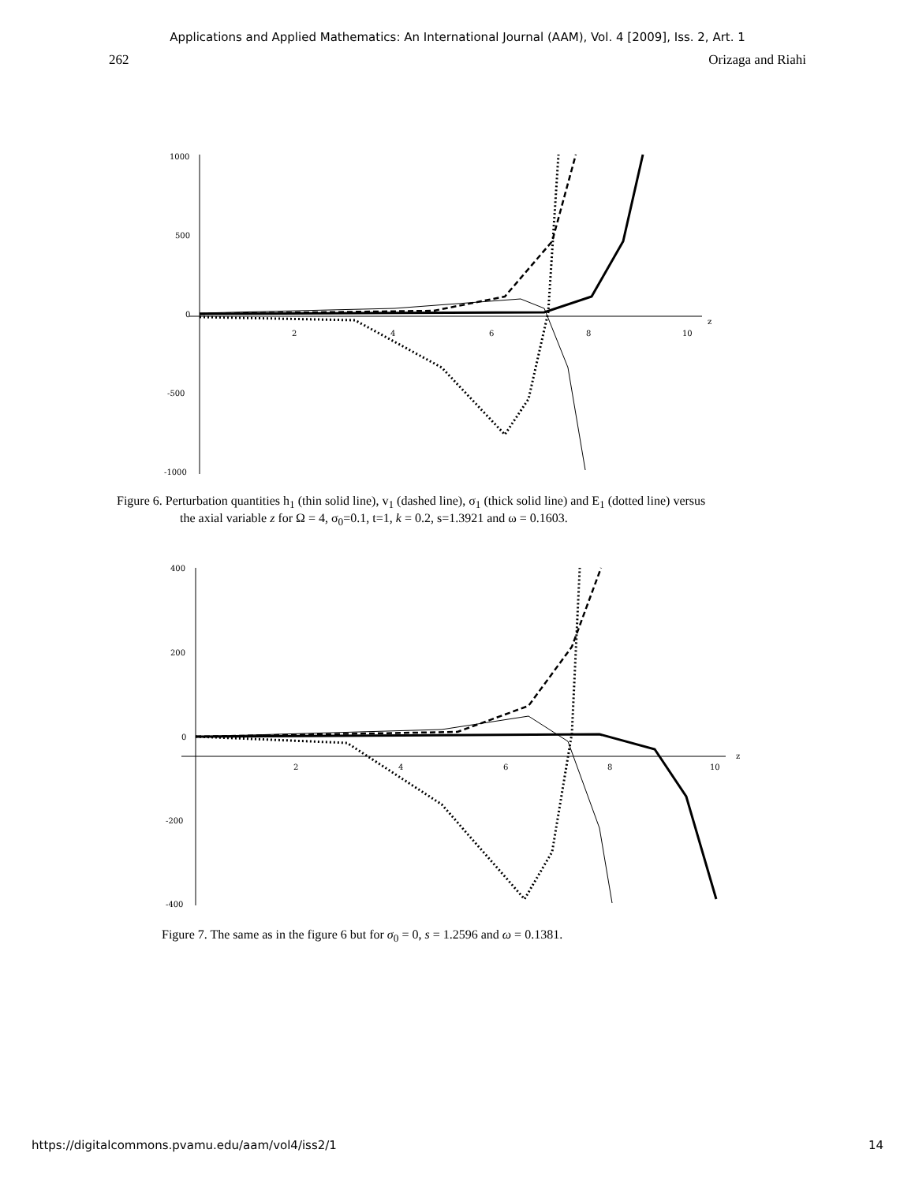Applications and Applied Mathematics: An International Journal (AAM), Vol. 4 [2009], Iss. 2, Art. 1
262 Orizaga and Riahi
1000
500
0
-500
-1000
2
4
6
8
10
z
Figure 6. Perturbation quantities h<sub>1</sub> (thin solid line), v<sub>1</sub> (dashed line), σ<sub>1</sub> (thick solid line) and E<sub>1</sub> (dotted line) versus
the axial variable z for Ω = 4, σ<sub>0</sub>=0.1, t=1, k = 0.2, s=1.3921 and ω = 0.1603.
400
200
0
-200
-400
2
4
6
8
10
z
Figure 7. The same as in the figure 6 but for σ<sub>0</sub> = 0, s = 1.2596 and ω = 0.1381.
https://digitalcommons.pvamu.edu/aam/vol4/iss2/1 14